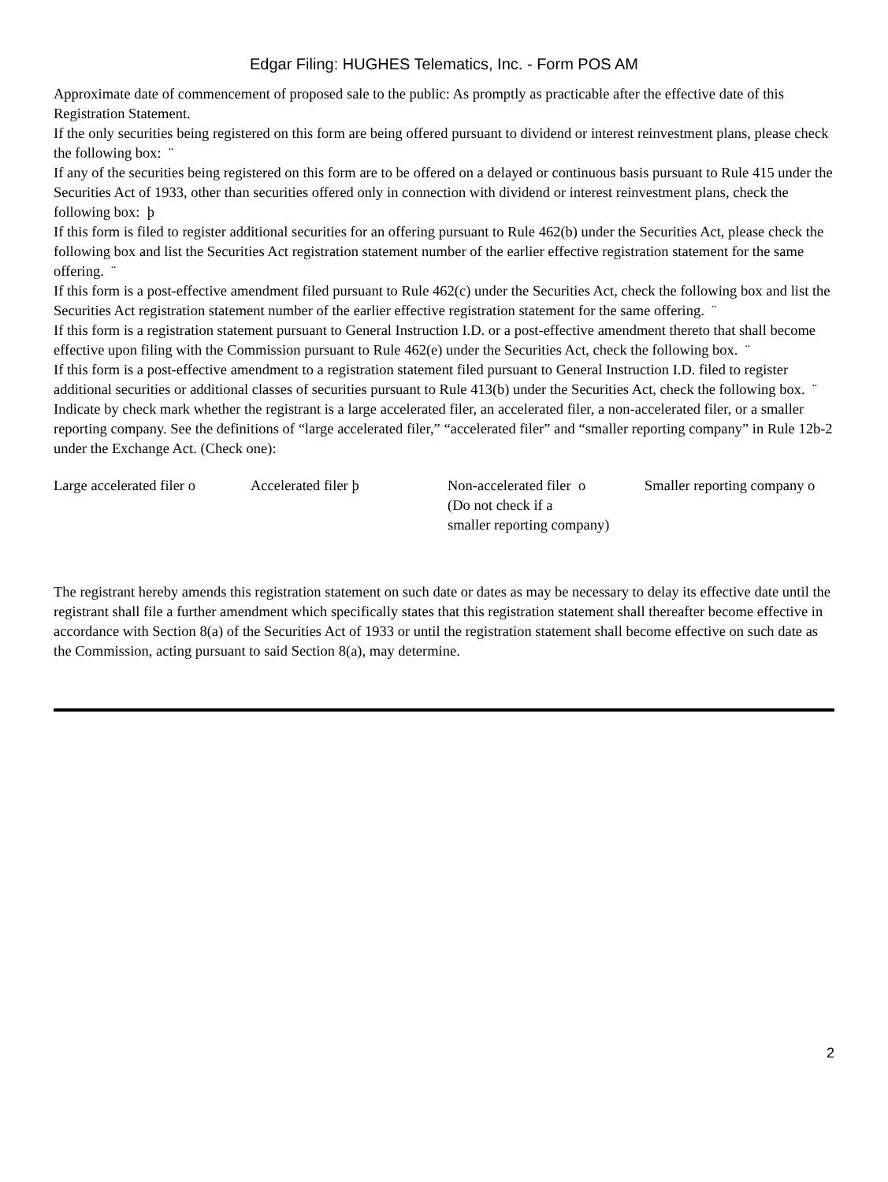Edgar Filing: HUGHES Telematics, Inc. - Form POS AM
Approximate date of commencement of proposed sale to the public: As promptly as practicable after the effective date of this Registration Statement.
If the only securities being registered on this form are being offered pursuant to dividend or interest reinvestment plans, please check the following box: ¨
If any of the securities being registered on this form are to be offered on a delayed or continuous basis pursuant to Rule 415 under the Securities Act of 1933, other than securities offered only in connection with dividend or interest reinvestment plans, check the following box: þ
If this form is filed to register additional securities for an offering pursuant to Rule 462(b) under the Securities Act, please check the following box and list the Securities Act registration statement number of the earlier effective registration statement for the same offering. ¨
If this form is a post-effective amendment filed pursuant to Rule 462(c) under the Securities Act, check the following box and list the Securities Act registration statement number of the earlier effective registration statement for the same offering. ¨
If this form is a registration statement pursuant to General Instruction I.D. or a post-effective amendment thereto that shall become effective upon filing with the Commission pursuant to Rule 462(e) under the Securities Act, check the following box. ¨
If this form is a post-effective amendment to a registration statement filed pursuant to General Instruction I.D. filed to register additional securities or additional classes of securities pursuant to Rule 413(b) under the Securities Act, check the following box. ¨
Indicate by check mark whether the registrant is a large accelerated filer, an accelerated filer, a non-accelerated filer, or a smaller reporting company. See the definitions of “large accelerated filer,” “accelerated filer” and “smaller reporting company” in Rule 12b-2 under the Exchange Act. (Check one):
| Large accelerated filer o | Accelerated filer þ | Non-accelerated filer o (Do not check if a smaller reporting company) | Smaller reporting company o |
The registrant hereby amends this registration statement on such date or dates as may be necessary to delay its effective date until the registrant shall file a further amendment which specifically states that this registration statement shall thereafter become effective in accordance with Section 8(a) of the Securities Act of 1933 or until the registration statement shall become effective on such date as the Commission, acting pursuant to said Section 8(a), may determine.
2